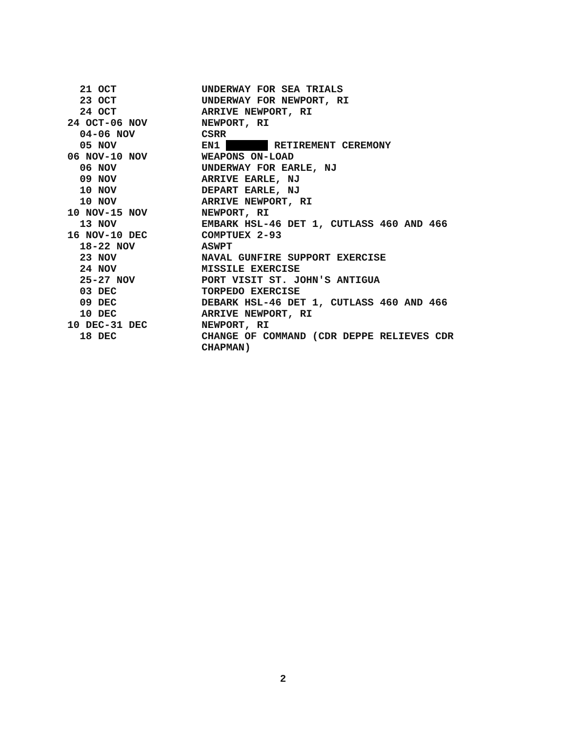| 21 OCT | UNDERWAY FOR SEA TRIALS |
| 23 OCT | UNDERWAY FOR NEWPORT, RI |
| 24 OCT | ARRIVE NEWPORT, RI |
| 24 OCT-06 NOV | NEWPORT, RI |
| 04-06 NOV | CSRR |
| 05 NOV | EN1 RETIREMENT CEREMONY |
| 06 NOV-10 NOV | WEAPONS ON-LOAD |
| 06 NOV | UNDERWAY FOR EARLE, NJ |
| 09 NOV | ARRIVE EARLE, NJ |
| 10 NOV | DEPART EARLE, NJ |
| 10 NOV | ARRIVE NEWPORT, RI |
| 10 NOV-15 NOV | NEWPORT, RI |
| 13 NOV | EMBARK HSL-46 DET 1, CUTLASS 460 AND 466 |
| 16 NOV-10 DEC | COMPTUEX 2-93 |
| 18-22 NOV | ASWPT |
| 23 NOV | NAVAL GUNFIRE SUPPORT EXERCISE |
| 24 NOV | MISSILE EXERCISE |
| 25-27 NOV | PORT VISIT ST. JOHN'S ANTIGUA |
| 03 DEC | TORPEDO EXERCISE |
| 09 DEC | DEBARK HSL-46 DET 1, CUTLASS 460 AND 466 |
| 10 DEC | ARRIVE NEWPORT, RI |
| 10 DEC-31 DEC | NEWPORT, RI |
| 18 DEC | CHANGE OF COMMAND (CDR DEPPE RELIEVES CDR CHAPMAN) |
2